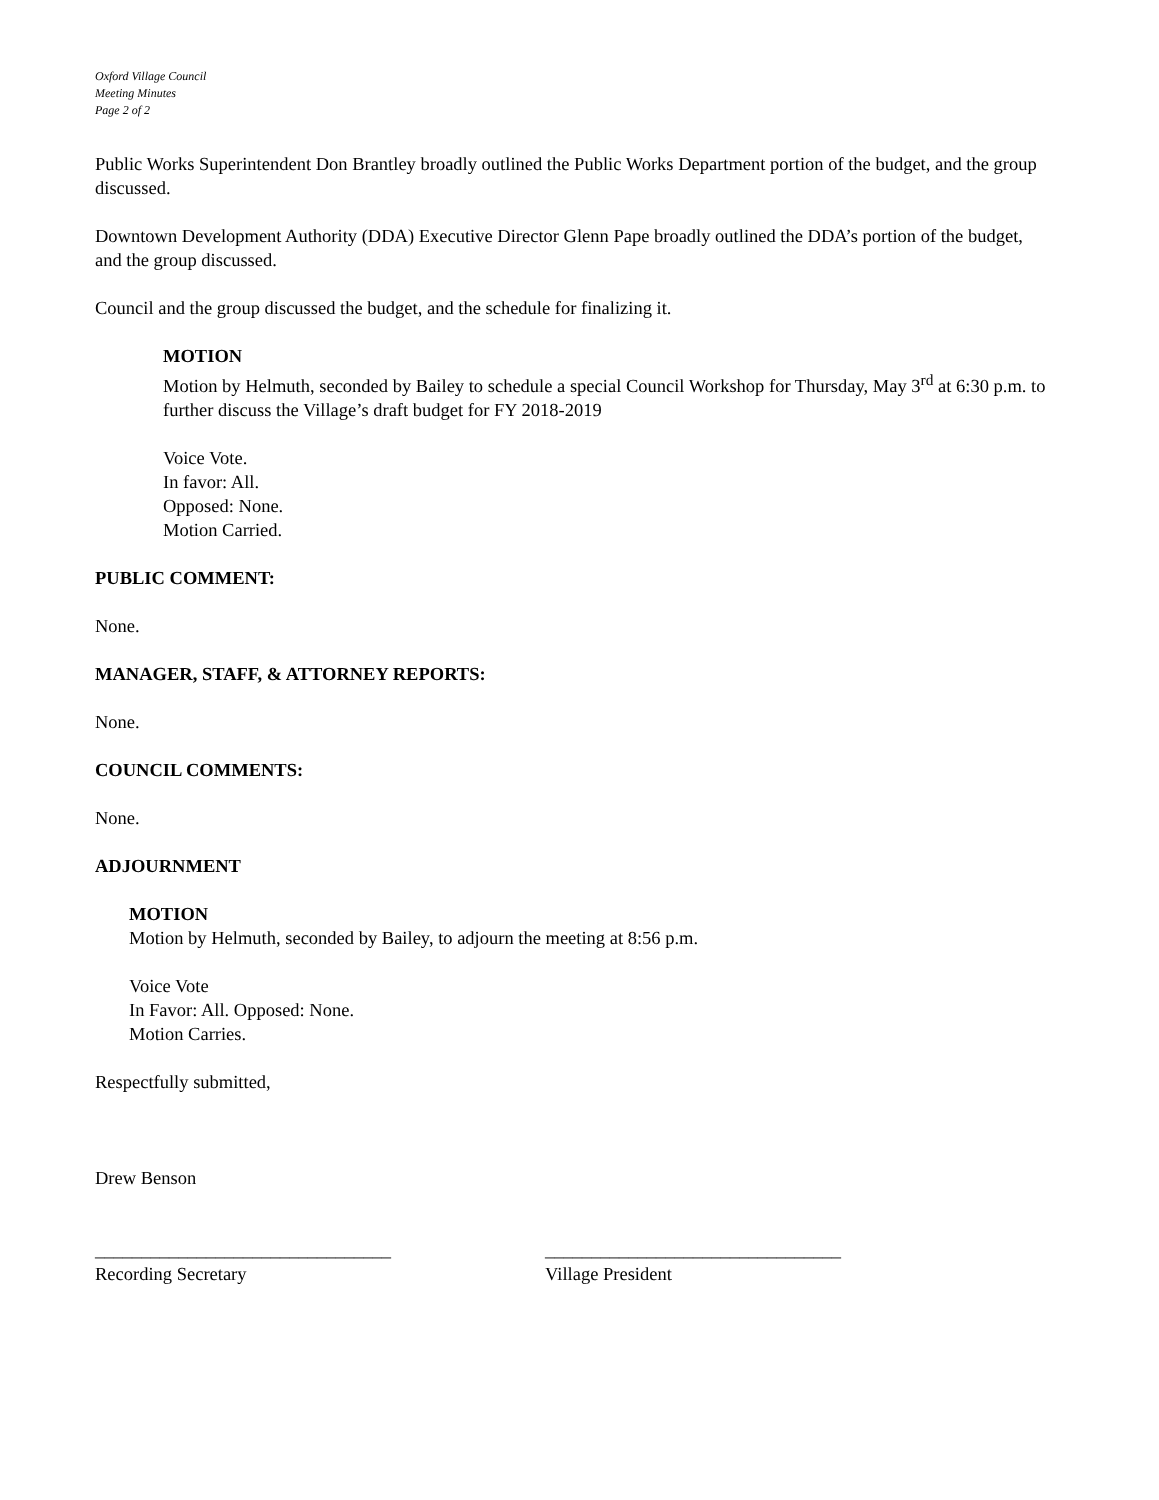Oxford Village Council
Meeting Minutes
Page 2 of 2
Public Works Superintendent Don Brantley broadly outlined the Public Works Department portion of the budget, and the group discussed.
Downtown Development Authority (DDA) Executive Director Glenn Pape broadly outlined the DDA’s portion of the budget, and the group discussed.
Council and the group discussed the budget, and the schedule for finalizing it.
MOTION
Motion by Helmuth, seconded by Bailey to schedule a special Council Workshop for Thursday, May 3<sup>rd</sup> at 6:30 p.m. to further discuss the Village’s draft budget for FY 2018-2019
Voice Vote.
In favor: All.
Opposed: None.
Motion Carried.
PUBLIC COMMENT:
None.
MANAGER, STAFF, & ATTORNEY REPORTS:
None.
COUNCIL COMMENTS:
None.
ADJOURNMENT
MOTION
Motion by Helmuth, seconded by Bailey, to adjourn the meeting at 8:56 p.m.
Voice Vote
In Favor: All. Opposed: None.
Motion Carries.
Respectfully submitted,
Drew Benson
________________________________
Recording Secretary
________________________________
Village President